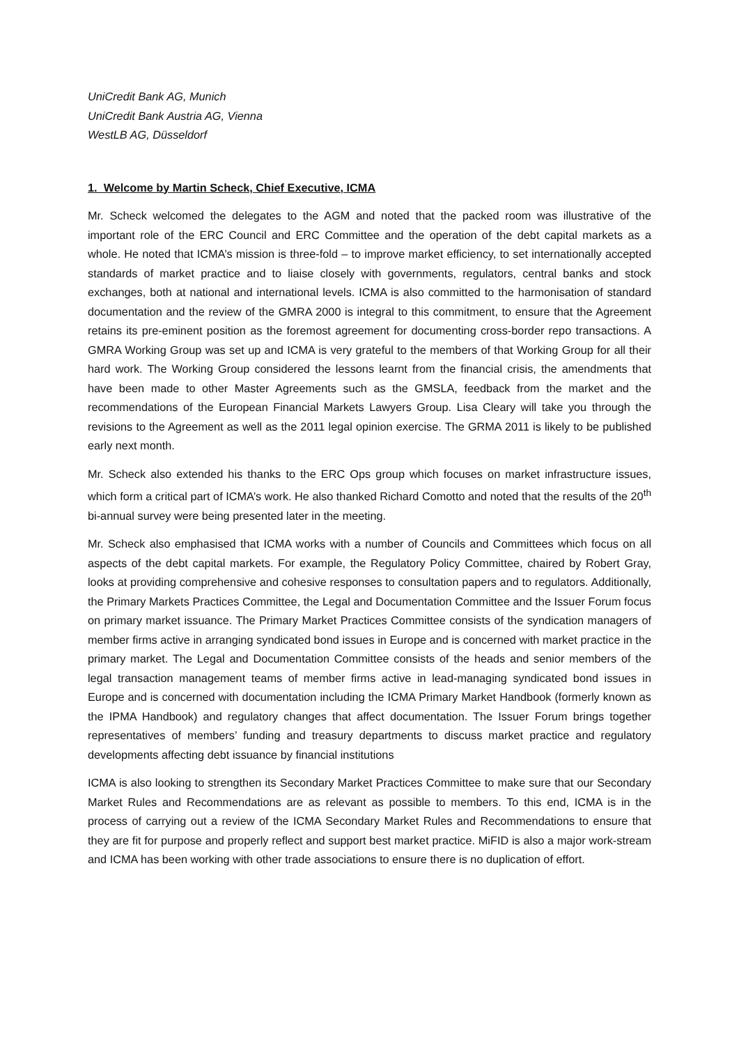UniCredit Bank AG, Munich
UniCredit Bank Austria AG, Vienna
WestLB AG, Düsseldorf
1. Welcome by Martin Scheck, Chief Executive, ICMA
Mr. Scheck welcomed the delegates to the AGM and noted that the packed room was illustrative of the important role of the ERC Council and ERC Committee and the operation of the debt capital markets as a whole. He noted that ICMA’s mission is three-fold – to improve market efficiency, to set internationally accepted standards of market practice and to liaise closely with governments, regulators, central banks and stock exchanges, both at national and international levels. ICMA is also committed to the harmonisation of standard documentation and the review of the GMRA 2000 is integral to this commitment, to ensure that the Agreement retains its pre-eminent position as the foremost agreement for documenting cross-border repo transactions. A GMRA Working Group was set up and ICMA is very grateful to the members of that Working Group for all their hard work. The Working Group considered the lessons learnt from the financial crisis, the amendments that have been made to other Master Agreements such as the GMSLA, feedback from the market and the recommendations of the European Financial Markets Lawyers Group. Lisa Cleary will take you through the revisions to the Agreement as well as the 2011 legal opinion exercise. The GRMA 2011 is likely to be published early next month.
Mr. Scheck also extended his thanks to the ERC Ops group which focuses on market infrastructure issues, which form a critical part of ICMA’s work. He also thanked Richard Comotto and noted that the results of the 20<sup>th</sup> bi-annual survey were being presented later in the meeting.
Mr. Scheck also emphasised that ICMA works with a number of Councils and Committees which focus on all aspects of the debt capital markets. For example, the Regulatory Policy Committee, chaired by Robert Gray, looks at providing comprehensive and cohesive responses to consultation papers and to regulators. Additionally, the Primary Markets Practices Committee, the Legal and Documentation Committee and the Issuer Forum focus on primary market issuance. The Primary Market Practices Committee consists of the syndication managers of member firms active in arranging syndicated bond issues in Europe and is concerned with market practice in the primary market. The Legal and Documentation Committee consists of the heads and senior members of the legal transaction management teams of member firms active in lead-managing syndicated bond issues in Europe and is concerned with documentation including the ICMA Primary Market Handbook (formerly known as the IPMA Handbook) and regulatory changes that affect documentation. The Issuer Forum brings together representatives of members’ funding and treasury departments to discuss market practice and regulatory developments affecting debt issuance by financial institutions
ICMA is also looking to strengthen its Secondary Market Practices Committee to make sure that our Secondary Market Rules and Recommendations are as relevant as possible to members. To this end, ICMA is in the process of carrying out a review of the ICMA Secondary Market Rules and Recommendations to ensure that they are fit for purpose and properly reflect and support best market practice. MiFID is also a major work-stream and ICMA has been working with other trade associations to ensure there is no duplication of effort.